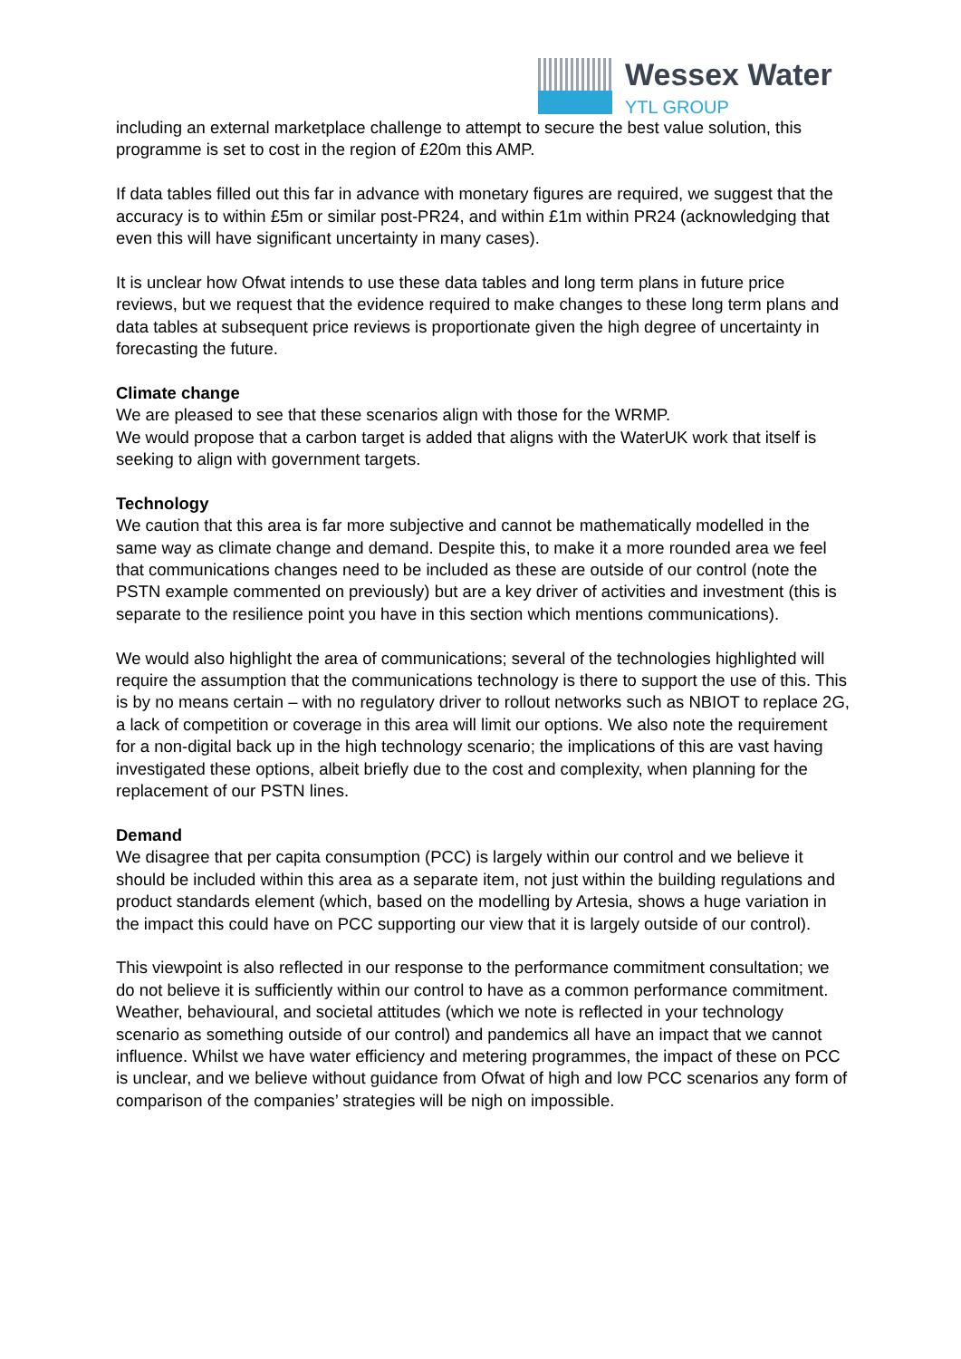Wessex Water
YTL GROUP
including an external marketplace challenge to attempt to secure the best value solution, this programme is set to cost in the region of £20m this AMP.
If data tables filled out this far in advance with monetary figures are required, we suggest that the accuracy is to within £5m or similar post-PR24, and within £1m within PR24 (acknowledging that even this will have significant uncertainty in many cases).
It is unclear how Ofwat intends to use these data tables and long term plans in future price reviews, but we request that the evidence required to make changes to these long term plans and data tables at subsequent price reviews is proportionate given the high degree of uncertainty in forecasting the future.
Climate change
We are pleased to see that these scenarios align with those for the WRMP.
We would propose that a carbon target is added that aligns with the WaterUK work that itself is seeking to align with government targets.
Technology
We caution that this area is far more subjective and cannot be mathematically modelled in the same way as climate change and demand. Despite this, to make it a more rounded area we feel that communications changes need to be included as these are outside of our control (note the PSTN example commented on previously) but are a key driver of activities and investment (this is separate to the resilience point you have in this section which mentions communications).
We would also highlight the area of communications; several of the technologies highlighted will require the assumption that the communications technology is there to support the use of this. This is by no means certain – with no regulatory driver to rollout networks such as NBIOT to replace 2G, a lack of competition or coverage in this area will limit our options. We also note the requirement for a non-digital back up in the high technology scenario; the implications of this are vast having investigated these options, albeit briefly due to the cost and complexity, when planning for the replacement of our PSTN lines.
Demand
We disagree that per capita consumption (PCC) is largely within our control and we believe it should be included within this area as a separate item, not just within the building regulations and product standards element (which, based on the modelling by Artesia, shows a huge variation in the impact this could have on PCC supporting our view that it is largely outside of our control).
This viewpoint is also reflected in our response to the performance commitment consultation; we do not believe it is sufficiently within our control to have as a common performance commitment. Weather, behavioural, and societal attitudes (which we note is reflected in your technology scenario as something outside of our control) and pandemics all have an impact that we cannot influence. Whilst we have water efficiency and metering programmes, the impact of these on PCC is unclear, and we believe without guidance from Ofwat of high and low PCC scenarios any form of comparison of the companies’ strategies will be nigh on impossible.